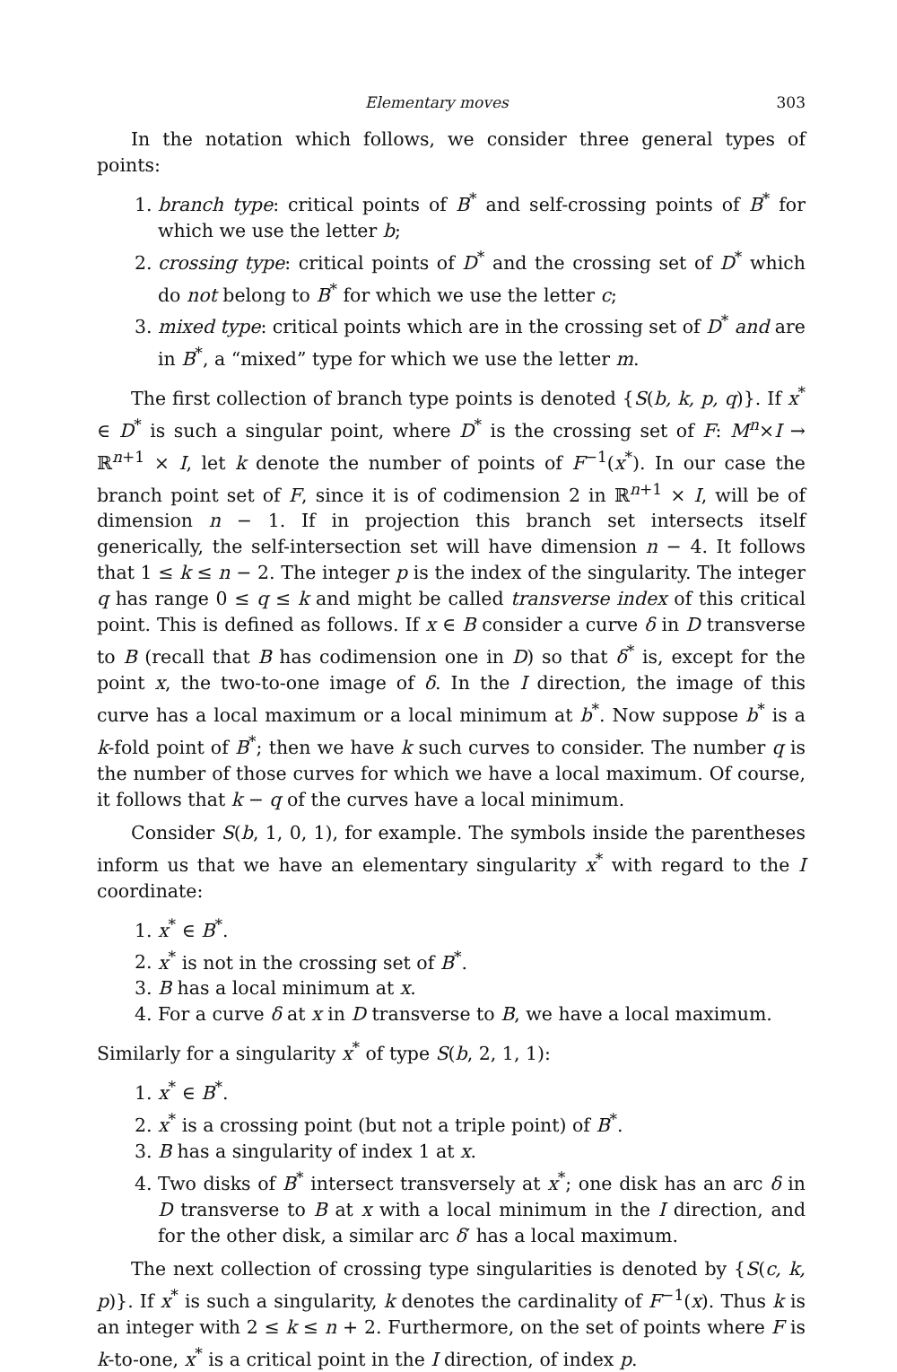Elementary moves 303
In the notation which follows, we consider three general types of points:
1. branch type: critical points of B<sup>*</sup> and self-crossing points of B<sup>*</sup> for which we use the letter b;
2. crossing type: critical points of D<sup>*</sup> and the crossing set of D<sup>*</sup> which do not belong to B<sup>*</sup> for which we use the letter c;
3. mixed type: critical points which are in the crossing set of D<sup>*</sup> and are in B<sup>*</sup>, a “mixed” type for which we use the letter m.
The first collection of branch type points is denoted {S(b, k, p, q)}. If x<sup>*</sup> ∈ D<sup>*</sup> is such a singular point, where D<sup>*</sup> is the crossing set of F: M<sup>n</sup>×I → ℝ<sup>n+1</sup> × I, let k denote the number of points of F<sup>−1</sup>(x<sup>*</sup>). In our case the branch point set of F, since it is of codimension 2 in ℝ<sup>n+1</sup> × I, will be of dimension n − 1. If in projection this branch set intersects itself generically, the self-intersection set will have dimension n − 4. It follows that 1 ≤ k ≤ n − 2. The integer p is the index of the singularity. The integer q has range 0 ≤ q ≤ k and might be called transverse index of this critical point. This is defined as follows. If x ∈ B consider a curve δ in D transverse to B (recall that B has codimension one in D) so that δ<sup>*</sup> is, except for the point x, the two-to-one image of δ. In the I direction, the image of this curve has a local maximum or a local minimum at b<sup>*</sup>. Now suppose b<sup>*</sup> is a k-fold point of B<sup>*</sup>; then we have k such curves to consider. The number q is the number of those curves for which we have a local maximum. Of course, it follows that k − q of the curves have a local minimum.
Consider S(b, 1, 0, 1), for example. The symbols inside the parentheses inform us that we have an elementary singularity x<sup>*</sup> with regard to the I coordinate:
1. x<sup>*</sup> ∈ B<sup>*</sup>.
2. x<sup>*</sup> is not in the crossing set of B<sup>*</sup>.
3. B has a local minimum at x.
4. For a curve δ at x in D transverse to B, we have a local maximum.
Similarly for a singularity x<sup>*</sup> of type S(b, 2, 1, 1):
1. x<sup>*</sup> ∈ B<sup>*</sup>.
2. x<sup>*</sup> is a crossing point (but not a triple point) of B<sup>*</sup>.
3. B has a singularity of index 1 at x.
4. Two disks of B<sup>*</sup> intersect transversely at x<sup>*</sup>; one disk has an arc δ in D transverse to B at x with a local minimum in the I direction, and for the other disk, a similar arc δ′ has a local maximum.
The next collection of crossing type singularities is denoted by {S(c, k, p)}. If x<sup>*</sup> is such a singularity, k denotes the cardinality of F<sup>−1</sup>(x). Thus k is an integer with 2 ≤ k ≤ n + 2. Furthermore, on the set of points where F is k-to-one, x<sup>*</sup> is a critical point in the I direction, of index p.